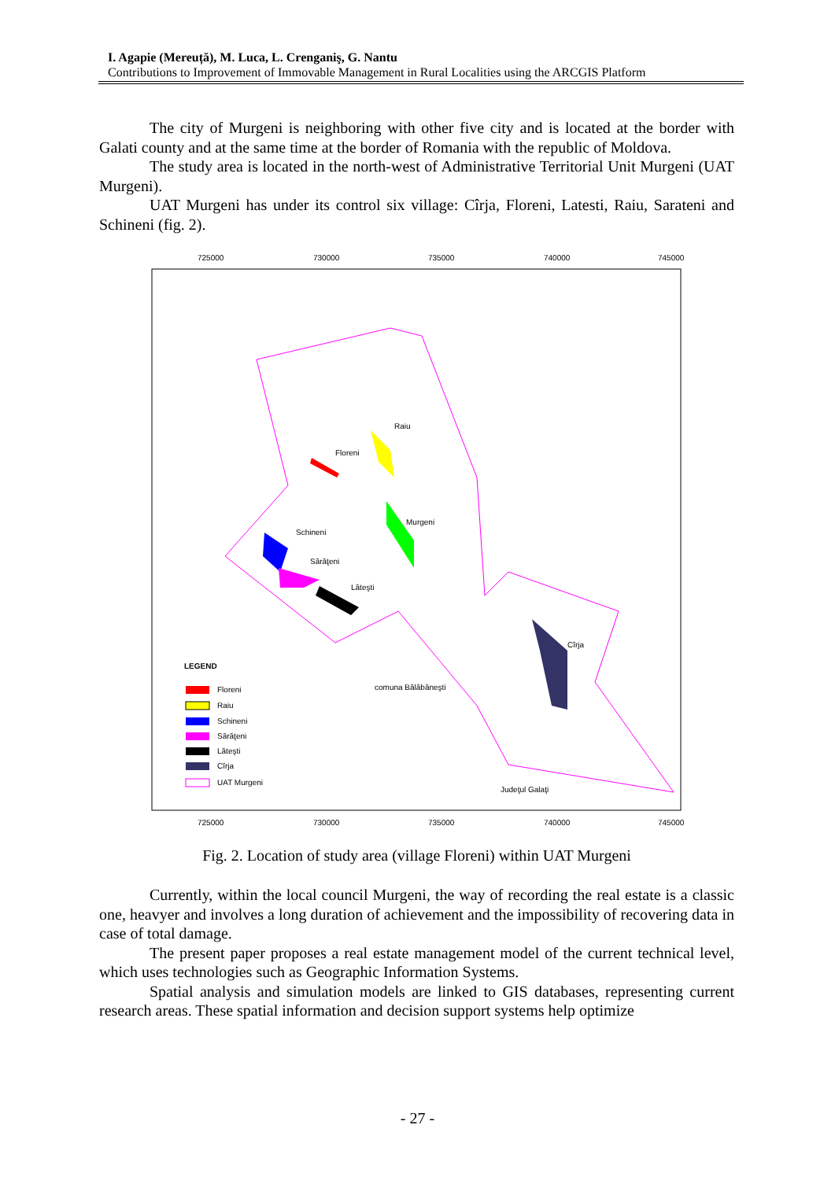I. Agapie (Mereuță), M. Luca, L. Crenganiş, G. Nantu
Contributions to Improvement of Immovable Management in Rural Localities using the ARCGIS Platform
The city of Murgeni is neighboring with other five city and is located at the border with Galati county and at the same time at the border of Romania with the republic of Moldova.
The study area is located in the north-west of Administrative Territorial Unit Murgeni (UAT Murgeni).
UAT Murgeni has under its control six village: Cîrja, Floreni, Latesti, Raiu, Sarateni and Schineni (fig. 2).
725000
730000
735000
740000
745000
725000
730000
735000
740000
745000
Floreni
Raiu
Murgeni
Schineni
Sărăţeni
Lăteşti
Cîrja
comuna Bălăbăneşti
Judeţul Galaţi
LEGEND
Floreni
Raiu
Schineni
Sărăţeni
Lăteşti
Cîrja
UAT Murgeni
Fig. 2. Location of study area (village Floreni) within UAT Murgeni
Currently, within the local council Murgeni, the way of recording the real estate is a classic one, heavyer and involves a long duration of achievement and the impossibility of recovering data in case of total damage.
The present paper proposes a real estate management model of the current technical level, which uses technologies such as Geographic Information Systems.
Spatial analysis and simulation models are linked to GIS databases, representing current research areas. These spatial information and decision support systems help optimize
- 27 -